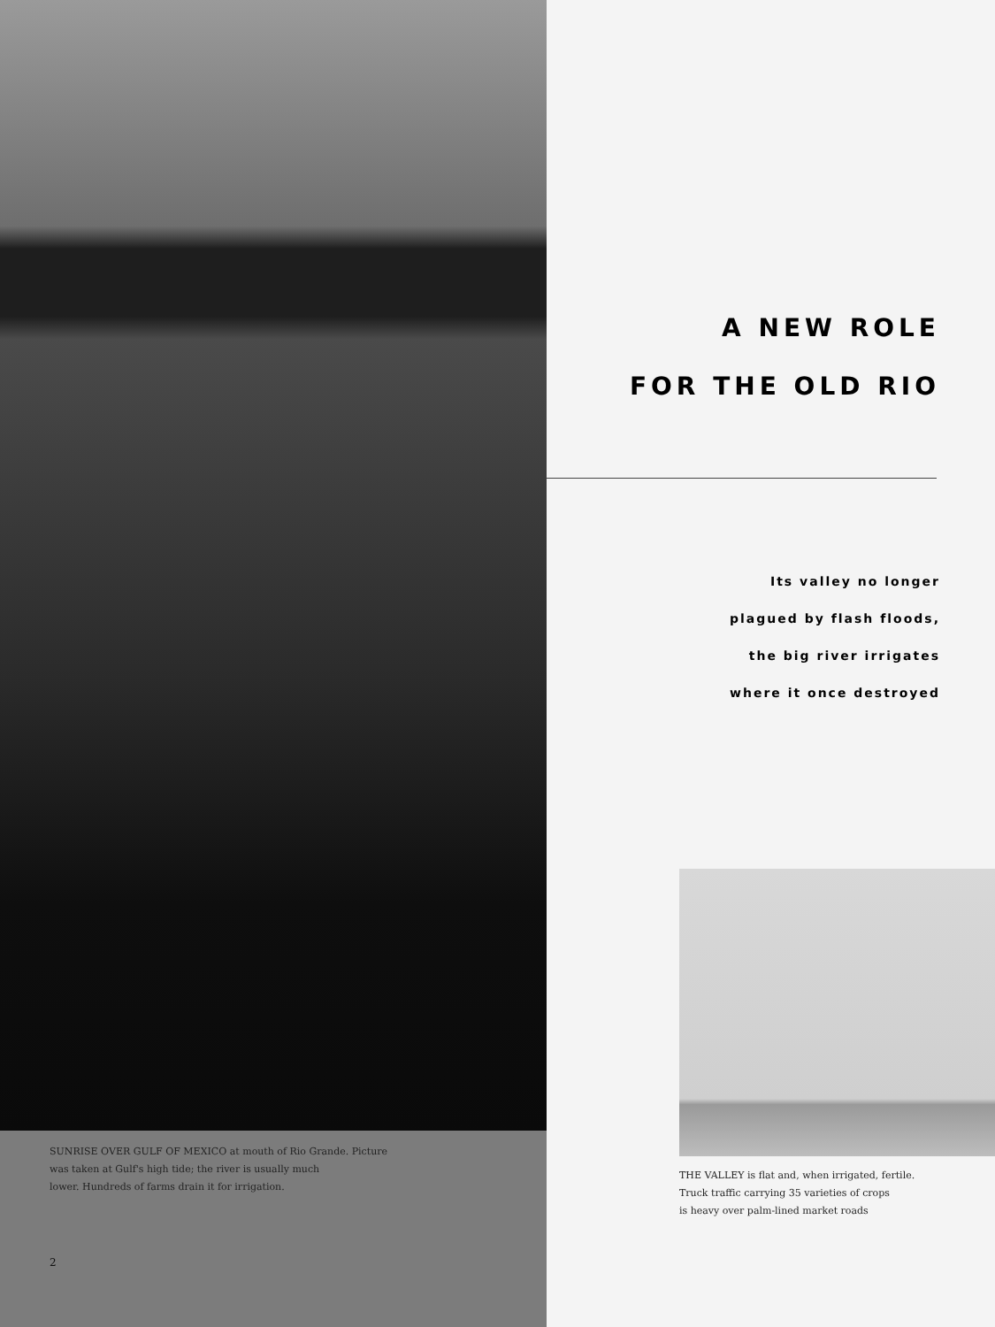SUNRISE OVER GULF OF MEXICO at mouth of Rio Grande. Picture
was taken at Gulf's high tide; the river is usually much
lower. Hundreds of farms drain it for irrigation.
2
A NEW ROLE
FOR THE OLD RIO
Its valley no longer
plagued by flash floods,
the big river irrigates
where it once destroyed
THE VALLEY is flat and, when irrigated, fertile.
Truck traffic carrying 35 varieties of crops
is heavy over palm-lined market roads